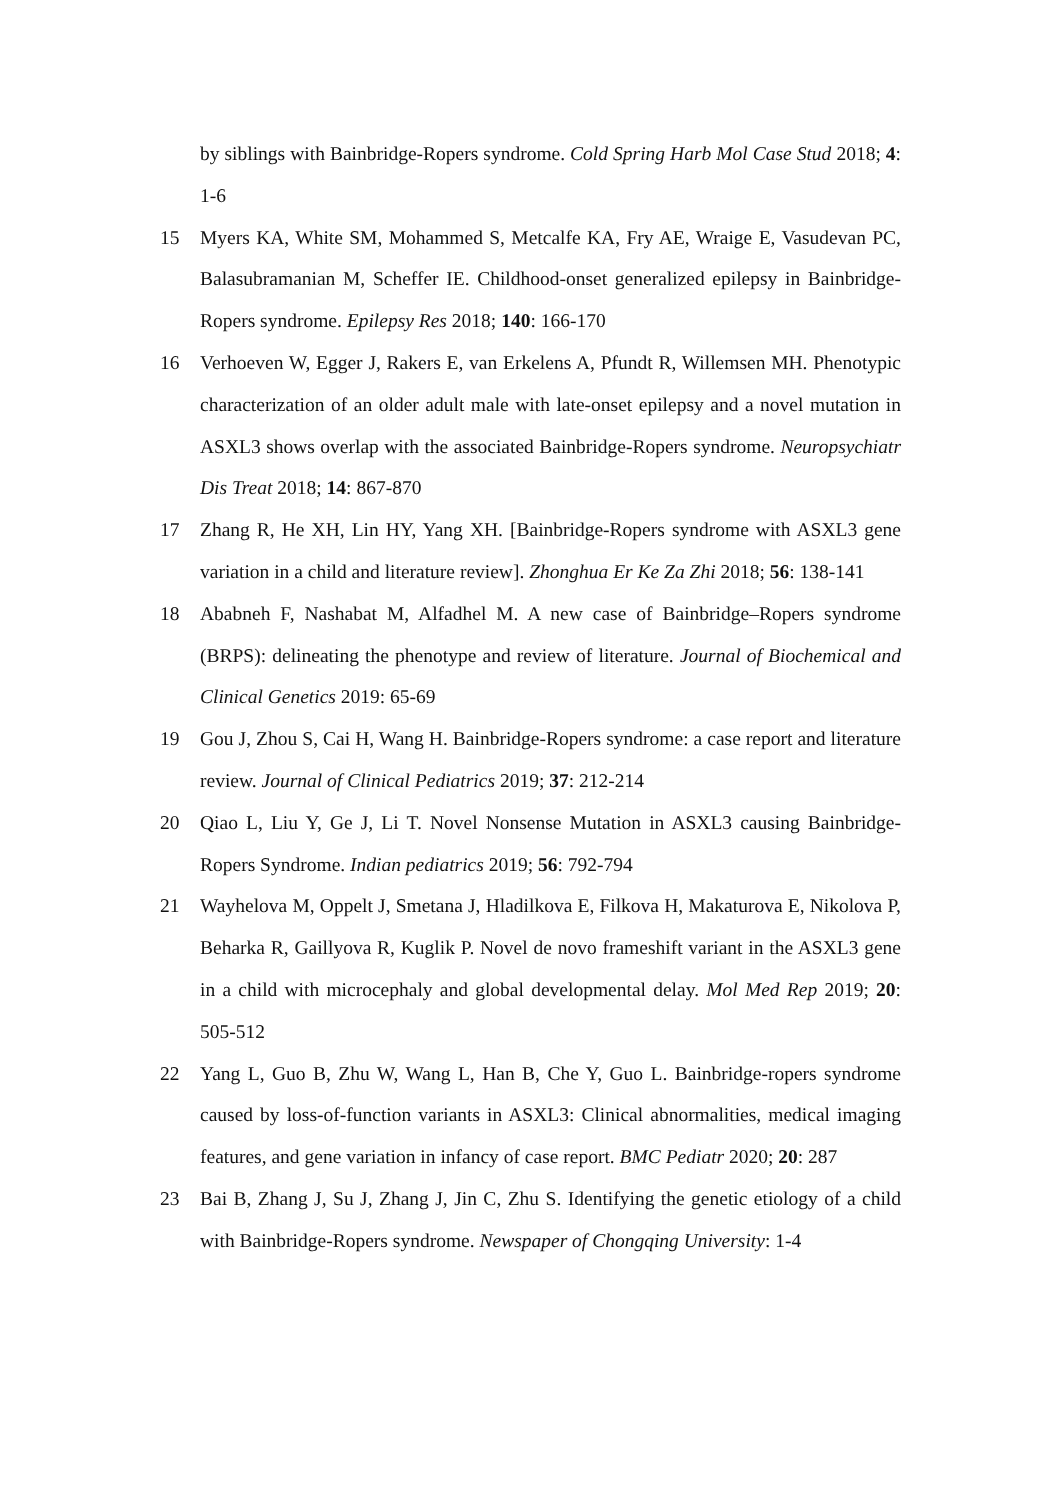by siblings with Bainbridge-Ropers syndrome. Cold Spring Harb Mol Case Stud 2018; 4: 1-6
15 Myers KA, White SM, Mohammed S, Metcalfe KA, Fry AE, Wraige E, Vasudevan PC, Balasubramanian M, Scheffer IE. Childhood-onset generalized epilepsy in Bainbridge-Ropers syndrome. Epilepsy Res 2018; 140: 166-170
16 Verhoeven W, Egger J, Rakers E, van Erkelens A, Pfundt R, Willemsen MH. Phenotypic characterization of an older adult male with late-onset epilepsy and a novel mutation in ASXL3 shows overlap with the associated Bainbridge-Ropers syndrome. Neuropsychiatr Dis Treat 2018; 14: 867-870
17 Zhang R, He XH, Lin HY, Yang XH. [Bainbridge-Ropers syndrome with ASXL3 gene variation in a child and literature review]. Zhonghua Er Ke Za Zhi 2018; 56: 138-141
18 Ababneh F, Nashabat M, Alfadhel M. A new case of Bainbridge–Ropers syndrome (BRPS): delineating the phenotype and review of literature. Journal of Biochemical and Clinical Genetics 2019: 65-69
19 Gou J, Zhou S, Cai H, Wang H. Bainbridge-Ropers syndrome: a case report and literature review. Journal of Clinical Pediatrics 2019; 37: 212-214
20 Qiao L, Liu Y, Ge J, Li T. Novel Nonsense Mutation in ASXL3 causing Bainbridge-Ropers Syndrome. Indian pediatrics 2019; 56: 792-794
21 Wayhelova M, Oppelt J, Smetana J, Hladilkova E, Filkova H, Makaturova E, Nikolova P, Beharka R, Gaillyova R, Kuglik P. Novel de novo frameshift variant in the ASXL3 gene in a child with microcephaly and global developmental delay. Mol Med Rep 2019; 20: 505-512
22 Yang L, Guo B, Zhu W, Wang L, Han B, Che Y, Guo L. Bainbridge-ropers syndrome caused by loss-of-function variants in ASXL3: Clinical abnormalities, medical imaging features, and gene variation in infancy of case report. BMC Pediatr 2020; 20: 287
23 Bai B, Zhang J, Su J, Zhang J, Jin C, Zhu S. Identifying the genetic etiology of a child with Bainbridge-Ropers syndrome. Newspaper of Chongqing University: 1-4